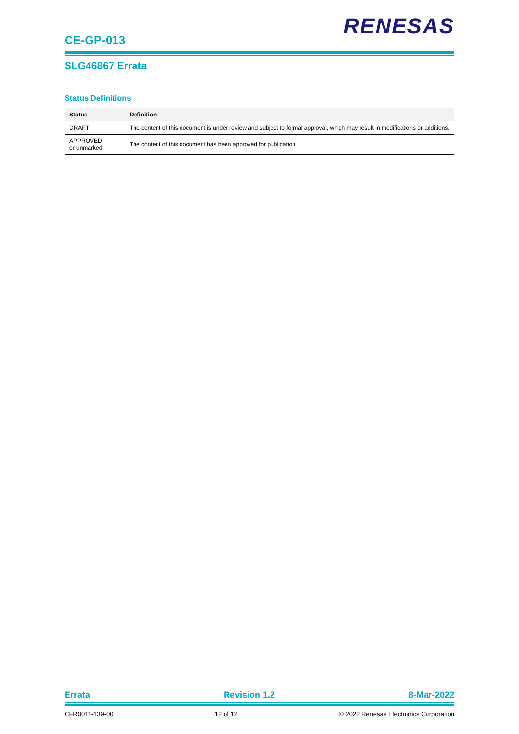RENESAS
CE-GP-013
SLG46867 Errata
Status Definitions
| Status | Definition |
| --- | --- |
| DRAFT | The content of this document is under review and subject to formal approval, which may result in modifications or additions. |
| APPROVED or unmarked | The content of this document has been approved for publication. |
Errata Revision 1.2 8-Mar-2022
CFR0011-139-00 12 of 12 © 2022 Renesas Electronics Corporation